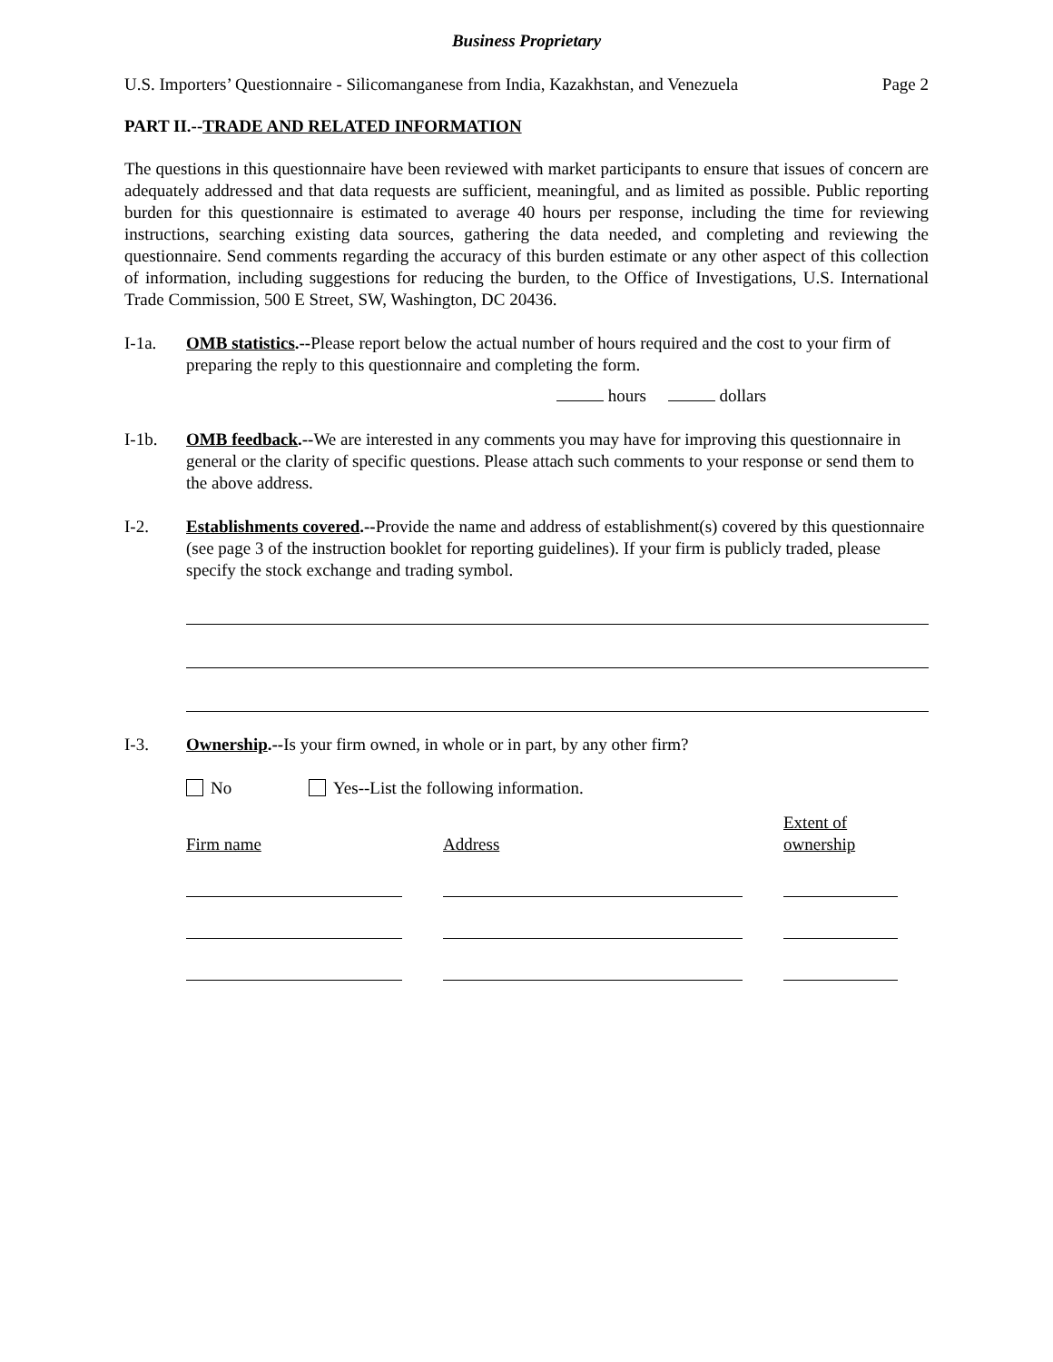Business Proprietary
U.S. Importers’ Questionnaire - Silicomanganese from India, Kazakhstan, and Venezuela Page 2
PART II.--TRADE AND RELATED INFORMATION
The questions in this questionnaire have been reviewed with market participants to ensure that issues of concern are adequately addressed and that data requests are sufficient, meaningful, and as limited as possible. Public reporting burden for this questionnaire is estimated to average 40 hours per response, including the time for reviewing instructions, searching existing data sources, gathering the data needed, and completing and reviewing the questionnaire. Send comments regarding the accuracy of this burden estimate or any other aspect of this collection of information, including suggestions for reducing the burden, to the Office of Investigations, U.S. International Trade Commission, 500 E Street, SW, Washington, DC 20436.
I-1a. OMB statistics.--Please report below the actual number of hours required and the cost to your firm of preparing the reply to this questionnaire and completing the form.
hours dollars
I-1b. OMB feedback.--We are interested in any comments you may have for improving this questionnaire in general or the clarity of specific questions. Please attach such comments to your response or send them to the above address.
I-2. Establishments covered.--Provide the name and address of establishment(s) covered by this questionnaire (see page 3 of the instruction booklet for reporting guidelines). If your firm is publicly traded, please specify the stock exchange and trading symbol.
I-3. Ownership.--Is your firm owned, in whole or in part, by any other firm?
No Yes--List the following information.
Firm name
Address
Extent of
ownership